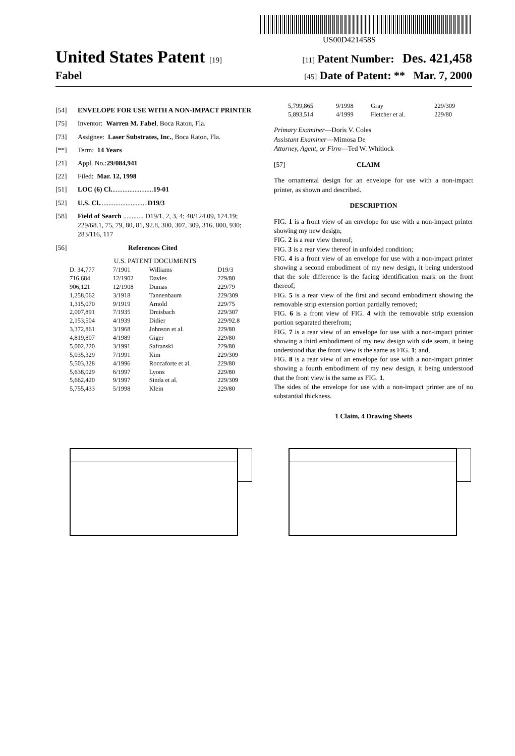US00D421458S
United States Patent [19] [11] Patent Number: Des. 421,458
Fabel [45] Date of Patent: ** Mar. 7, 2000
[54] ENVELOPE FOR USE WITH A NON-IMPACT PRINTER
[75] Inventor: Warren M. Fabel, Boca Raton, Fla.
[73] Assignee: Laser Substrates, Inc., Boca Raton, Fla.
[**] Term: 14 Years
[21] Appl. No.: 29/084,941
[22] Filed: Mar. 12, 1998
[51] LOC (6) Cl. ........................ 19-01
[52] U.S. Cl. ............................ D19/3
[58] Field of Search ............ D19/1, 2, 3, 4; 40/124.09, 124.19; 229/68.1, 75, 79, 80, 81, 92.8, 300, 307, 309, 316, 800, 930; 283/116, 117
[56] References Cited
U.S. PATENT DOCUMENTS
| D. 34,777 | 7/1901 | Williams | D19/3 |
| 716,684 | 12/1902 | Davies | 229/80 |
| 906,121 | 12/1908 | Dumas | 229/79 |
| 1,258,062 | 3/1918 | Tannenbaum | 229/309 |
| 1,315,070 | 9/1919 | Arnold | 229/75 |
| 2,007,891 | 7/1935 | Dreisbach | 229/307 |
| 2,153,504 | 4/1939 | Didier | 229/92.8 |
| 3,372,861 | 3/1968 | Johnson et al. | 229/80 |
| 4,819,807 | 4/1989 | Giger | 229/80 |
| 5,002,220 | 3/1991 | Safranski | 229/80 |
| 5,035,329 | 7/1991 | Kim | 229/309 |
| 5,503,328 | 4/1996 | Roccaforte et al. | 229/80 |
| 5,638,029 | 6/1997 | Lyons | 229/80 |
| 5,662,420 | 9/1997 | Sinda et al. | 229/309 |
| 5,755,433 | 5/1998 | Klein | 229/80 |
| 5,799,865 | 9/1998 | Gray | 229/309 |
| 5,893,514 | 4/1999 | Fletcher et al. | 229/80 |
Primary Examiner—Doris V. Coles
Assistant Examiner—Mimosa De
Attorney, Agent, or Firm—Ted W. Whitlock
[57] CLAIM
The ornamental design for an envelope for use with a non-impact printer, as shown and described.
DESCRIPTION
FIG. 1 is a front view of an envelope for use with a non-impact printer showing my new design;
FIG. 2 is a rear view thereof;
FIG. 3 is a rear view thereof in unfolded condition;
FIG. 4 is a front view of an envelope for use with a non-impact printer showing a second embodiment of my new design, it being understood that the sole difference is the facing identification mark on the front thereof;
FIG. 5 is a rear view of the first and second embodiment showing the removable strip extension portion partially removed;
FIG. 6 is a front view of FIG. 4 with the removable strip extension portion separated therefrom;
FIG. 7 is a rear view of an envelope for use with a non-impact printer showing a third embodiment of my new design with side seam, it being understood that the front view is the same as FIG. 1; and,
FIG. 8 is a rear view of an envelope for use with a non-impact printer showing a fourth embodiment of my new design, it being understood that the front view is the same as FIG. 1.
The sides of the envelope for use with a non-impact printer are of no substantial thickness.
1 Claim, 4 Drawing Sheets